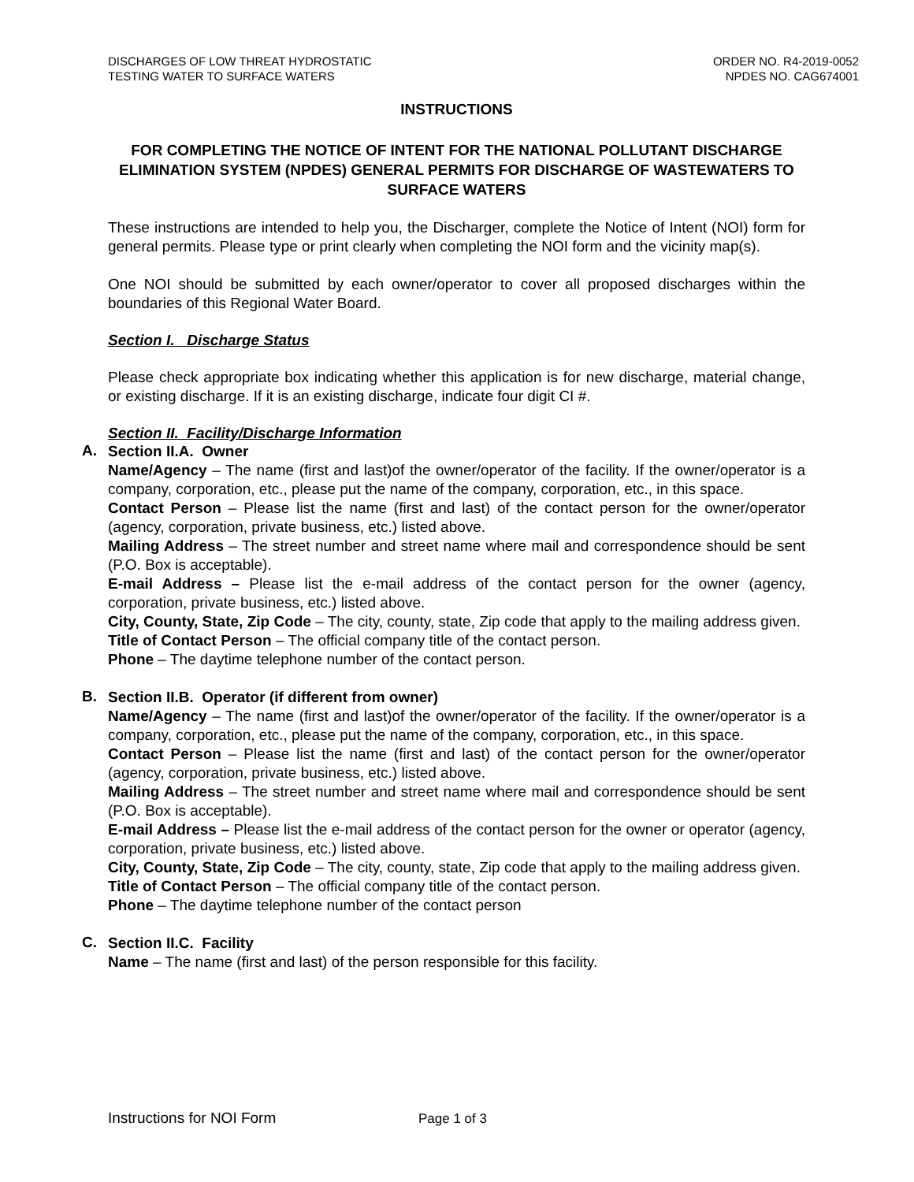DISCHARGES OF LOW THREAT HYDROSTATIC
TESTING WATER TO SURFACE WATERS
ORDER NO. R4-2019-0052
NPDES NO. CAG674001
INSTRUCTIONS
FOR COMPLETING THE NOTICE OF INTENT FOR THE NATIONAL POLLUTANT DISCHARGE ELIMINATION SYSTEM (NPDES) GENERAL PERMITS FOR DISCHARGE OF WASTEWATERS TO SURFACE WATERS
These instructions are intended to help you, the Discharger, complete the Notice of Intent (NOI) form for general permits. Please type or print clearly when completing the NOI form and the vicinity map(s).
One NOI should be submitted by each owner/operator to cover all proposed discharges within the boundaries of this Regional Water Board.
Section I. Discharge Status
Please check appropriate box indicating whether this application is for new discharge, material change, or existing discharge. If it is an existing discharge, indicate four digit CI #.
Section II. Facility/Discharge Information
A.
Section II.A. Owner
Name/Agency – The name (first and last)of the owner/operator of the facility. If the owner/operator is a company, corporation, etc., please put the name of the company, corporation, etc., in this space.
Contact Person – Please list the name (first and last) of the contact person for the owner/operator (agency, corporation, private business, etc.) listed above.
Mailing Address – The street number and street name where mail and correspondence should be sent (P.O. Box is acceptable).
E-mail Address – Please list the e-mail address of the contact person for the owner (agency, corporation, private business, etc.) listed above.
City, County, State, Zip Code – The city, county, state, Zip code that apply to the mailing address given.
Title of Contact Person – The official company title of the contact person.
Phone – The daytime telephone number of the contact person.
B.
Section II.B. Operator (if different from owner)
Name/Agency – The name (first and last)of the owner/operator of the facility. If the owner/operator is a company, corporation, etc., please put the name of the company, corporation, etc., in this space.
Contact Person – Please list the name (first and last) of the contact person for the owner/operator (agency, corporation, private business, etc.) listed above.
Mailing Address – The street number and street name where mail and correspondence should be sent (P.O. Box is acceptable).
E-mail Address – Please list the e-mail address of the contact person for the owner or operator (agency, corporation, private business, etc.) listed above.
City, County, State, Zip Code – The city, county, state, Zip code that apply to the mailing address given.
Title of Contact Person – The official company title of the contact person.
Phone – The daytime telephone number of the contact person
C.
Section II.C. Facility
Name – The name (first and last) of the person responsible for this facility.
Instructions for NOI Form Page 1 of 3